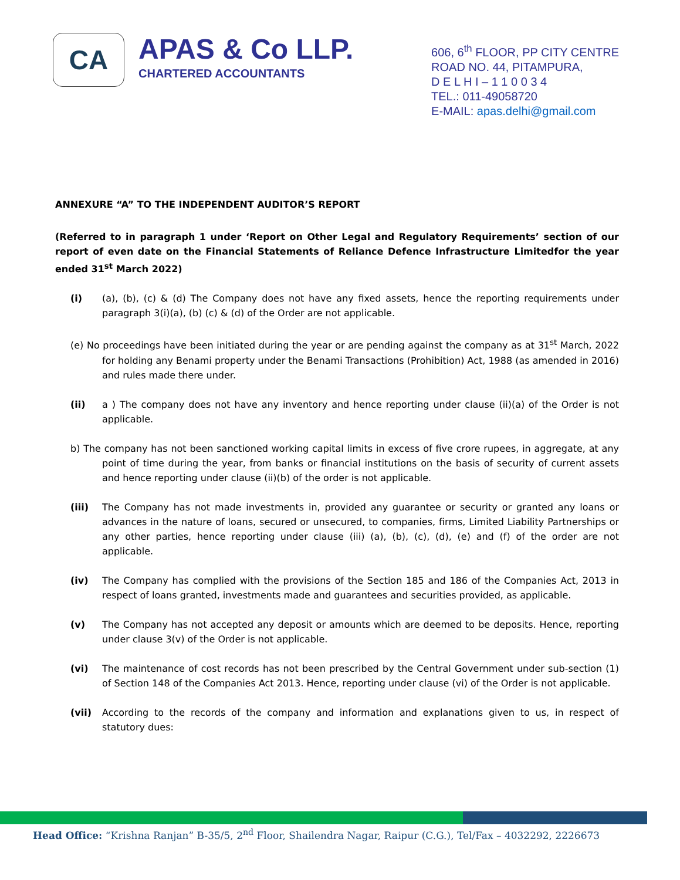CA
APAS & Co LLP.
CHARTERED ACCOUNTANTS
606, 6<sup>th</sup> FLOOR, PP CITY CENTRE
ROAD NO. 44, PITAMPURA,
D E L H I – 1 1 0 0 3 4
TEL.: 011-49058720
E-MAIL: apas.delhi@gmail.com
ANNEXURE “A” TO THE INDEPENDENT AUDITOR’S REPORT
(Referred to in paragraph 1 under ‘Report on Other Legal and Regulatory Requirements’ section of our report of even date on the Financial Statements of Reliance Defence Infrastructure Limitedfor the year ended 31<sup>st</sup> March 2022)
(i) (a), (b), (c) & (d) The Company does not have any fixed assets, hence the reporting requirements under paragraph 3(i)(a), (b) (c) & (d) of the Order are not applicable.
(e) No proceedings have been initiated during the year or are pending against the company as at 31<sup>st</sup> March, 2022 for holding any Benami property under the Benami Transactions (Prohibition) Act, 1988 (as amended in 2016) and rules made there under.
(ii) a ) The company does not have any inventory and hence reporting under clause (ii)(a) of the Order is not applicable.
b) The company has not been sanctioned working capital limits in excess of five crore rupees, in aggregate, at any point of time during the year, from banks or financial institutions on the basis of security of current assets and hence reporting under clause (ii)(b) of the order is not applicable.
(iii) The Company has not made investments in, provided any guarantee or security or granted any loans or advances in the nature of loans, secured or unsecured, to companies, firms, Limited Liability Partnerships or any other parties, hence reporting under clause (iii) (a), (b), (c), (d), (e) and (f) of the order are not applicable.
(iv) The Company has complied with the provisions of the Section 185 and 186 of the Companies Act, 2013 in respect of loans granted, investments made and guarantees and securities provided, as applicable.
(v) The Company has not accepted any deposit or amounts which are deemed to be deposits. Hence, reporting under clause 3(v) of the Order is not applicable.
(vi) The maintenance of cost records has not been prescribed by the Central Government under sub-section (1) of Section 148 of the Companies Act 2013. Hence, reporting under clause (vi) of the Order is not applicable.
(vii) According to the records of the company and information and explanations given to us, in respect of statutory dues:
Head Office: “Krishna Ranjan” B-35/5, 2<sup>nd</sup> Floor, Shailendra Nagar, Raipur (C.G.), Tel/Fax – 4032292, 2226673